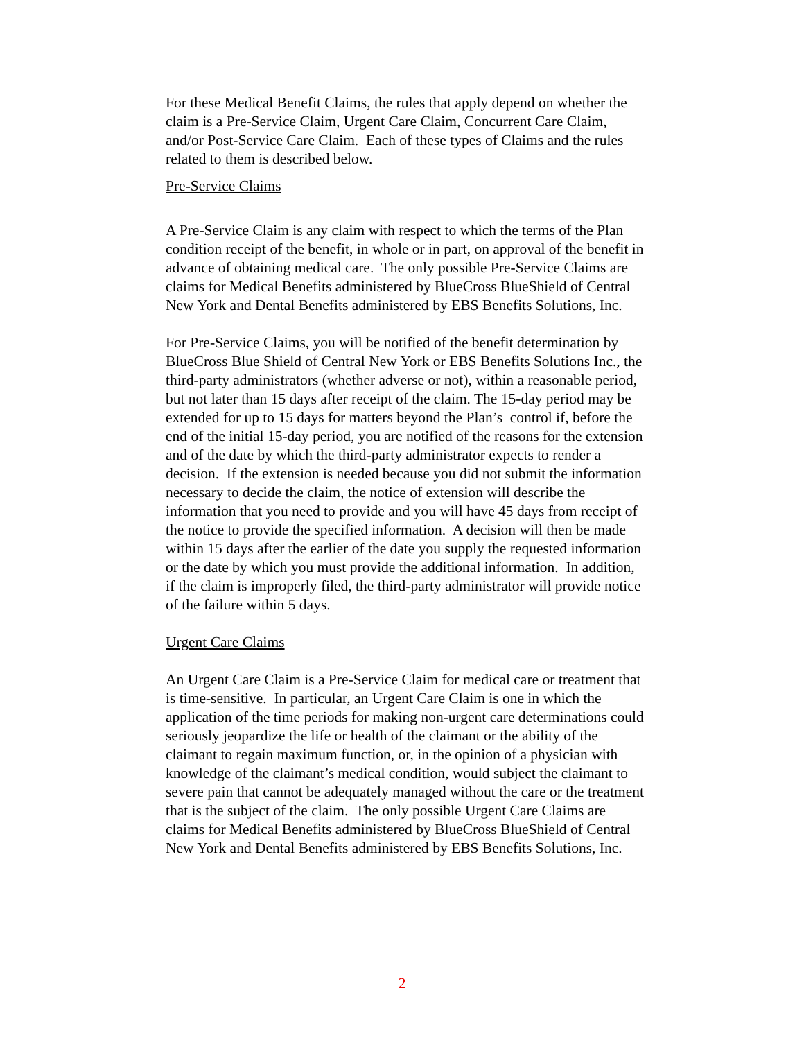For these Medical Benefit Claims, the rules that apply depend on whether the claim is a Pre-Service Claim, Urgent Care Claim, Concurrent Care Claim, and/or Post-Service Care Claim. Each of these types of Claims and the rules related to them is described below.
Pre-Service Claims
A Pre-Service Claim is any claim with respect to which the terms of the Plan condition receipt of the benefit, in whole or in part, on approval of the benefit in advance of obtaining medical care. The only possible Pre-Service Claims are claims for Medical Benefits administered by BlueCross BlueShield of Central New York and Dental Benefits administered by EBS Benefits Solutions, Inc.
For Pre-Service Claims, you will be notified of the benefit determination by BlueCross Blue Shield of Central New York or EBS Benefits Solutions Inc., the third-party administrators (whether adverse or not), within a reasonable period, but not later than 15 days after receipt of the claim. The 15-day period may be extended for up to 15 days for matters beyond the Plan’s control if, before the end of the initial 15-day period, you are notified of the reasons for the extension and of the date by which the third-party administrator expects to render a decision. If the extension is needed because you did not submit the information necessary to decide the claim, the notice of extension will describe the information that you need to provide and you will have 45 days from receipt of the notice to provide the specified information. A decision will then be made within 15 days after the earlier of the date you supply the requested information or the date by which you must provide the additional information. In addition, if the claim is improperly filed, the third-party administrator will provide notice of the failure within 5 days.
Urgent Care Claims
An Urgent Care Claim is a Pre-Service Claim for medical care or treatment that is time-sensitive. In particular, an Urgent Care Claim is one in which the application of the time periods for making non-urgent care determinations could seriously jeopardize the life or health of the claimant or the ability of the claimant to regain maximum function, or, in the opinion of a physician with knowledge of the claimant’s medical condition, would subject the claimant to severe pain that cannot be adequately managed without the care or the treatment that is the subject of the claim. The only possible Urgent Care Claims are claims for Medical Benefits administered by BlueCross BlueShield of Central New York and Dental Benefits administered by EBS Benefits Solutions, Inc.
2